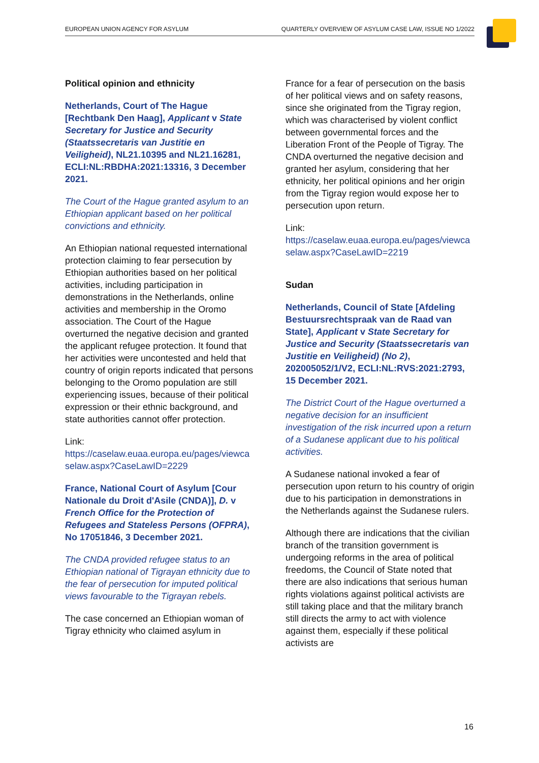EUROPEAN UNION AGENCY FOR ASYLUM QUARTERLY OVERVIEW OF ASYLUM CASE LAW, ISSUE NO 1/2022
Political opinion and ethnicity
Netherlands, Court of The Hague [Rechtbank Den Haag], Applicant v State Secretary for Justice and Security (Staatssecretaris van Justitie en Veiligheid), NL21.10395 and NL21.16281, ECLI:NL:RBDHA:2021:13316, 3 December 2021.
The Court of the Hague granted asylum to an Ethiopian applicant based on her political convictions and ethnicity.
An Ethiopian national requested international protection claiming to fear persecution by Ethiopian authorities based on her political activities, including participation in demonstrations in the Netherlands, online activities and membership in the Oromo association. The Court of the Hague overturned the negative decision and granted the applicant refugee protection. It found that her activities were uncontested and held that country of origin reports indicated that persons belonging to the Oromo population are still experiencing issues, because of their political expression or their ethnic background, and state authorities cannot offer protection.
Link:
https://caselaw.euaa.europa.eu/pages/viewcaselaw.aspx?CaseLawID=2229
France, National Court of Asylum [Cour Nationale du Droit d'Asile (CNDA)], D. v French Office for the Protection of Refugees and Stateless Persons (OFPRA), No 17051846, 3 December 2021.
The CNDA provided refugee status to an Ethiopian national of Tigrayan ethnicity due to the fear of persecution for imputed political views favourable to the Tigrayan rebels.
The case concerned an Ethiopian woman of Tigray ethnicity who claimed asylum in
France for a fear of persecution on the basis of her political views and on safety reasons, since she originated from the Tigray region, which was characterised by violent conflict between governmental forces and the Liberation Front of the People of Tigray. The CNDA overturned the negative decision and granted her asylum, considering that her ethnicity, her political opinions and her origin from the Tigray region would expose her to persecution upon return.
Link:
https://caselaw.euaa.europa.eu/pages/viewcaselaw.aspx?CaseLawID=2219
Sudan
Netherlands, Council of State [Afdeling Bestuursrechtspraak van de Raad van State], Applicant v State Secretary for Justice and Security (Staatssecretaris van Justitie en Veiligheid) (No 2), 202005052/1/V2, ECLI:NL:RVS:2021:2793, 15 December 2021.
The District Court of the Hague overturned a negative decision for an insufficient investigation of the risk incurred upon a return of a Sudanese applicant due to his political activities.
A Sudanese national invoked a fear of persecution upon return to his country of origin due to his participation in demonstrations in the Netherlands against the Sudanese rulers.
Although there are indications that the civilian branch of the transition government is undergoing reforms in the area of political freedoms, the Council of State noted that there are also indications that serious human rights violations against political activists are still taking place and that the military branch still directs the army to act with violence against them, especially if these political activists are
16